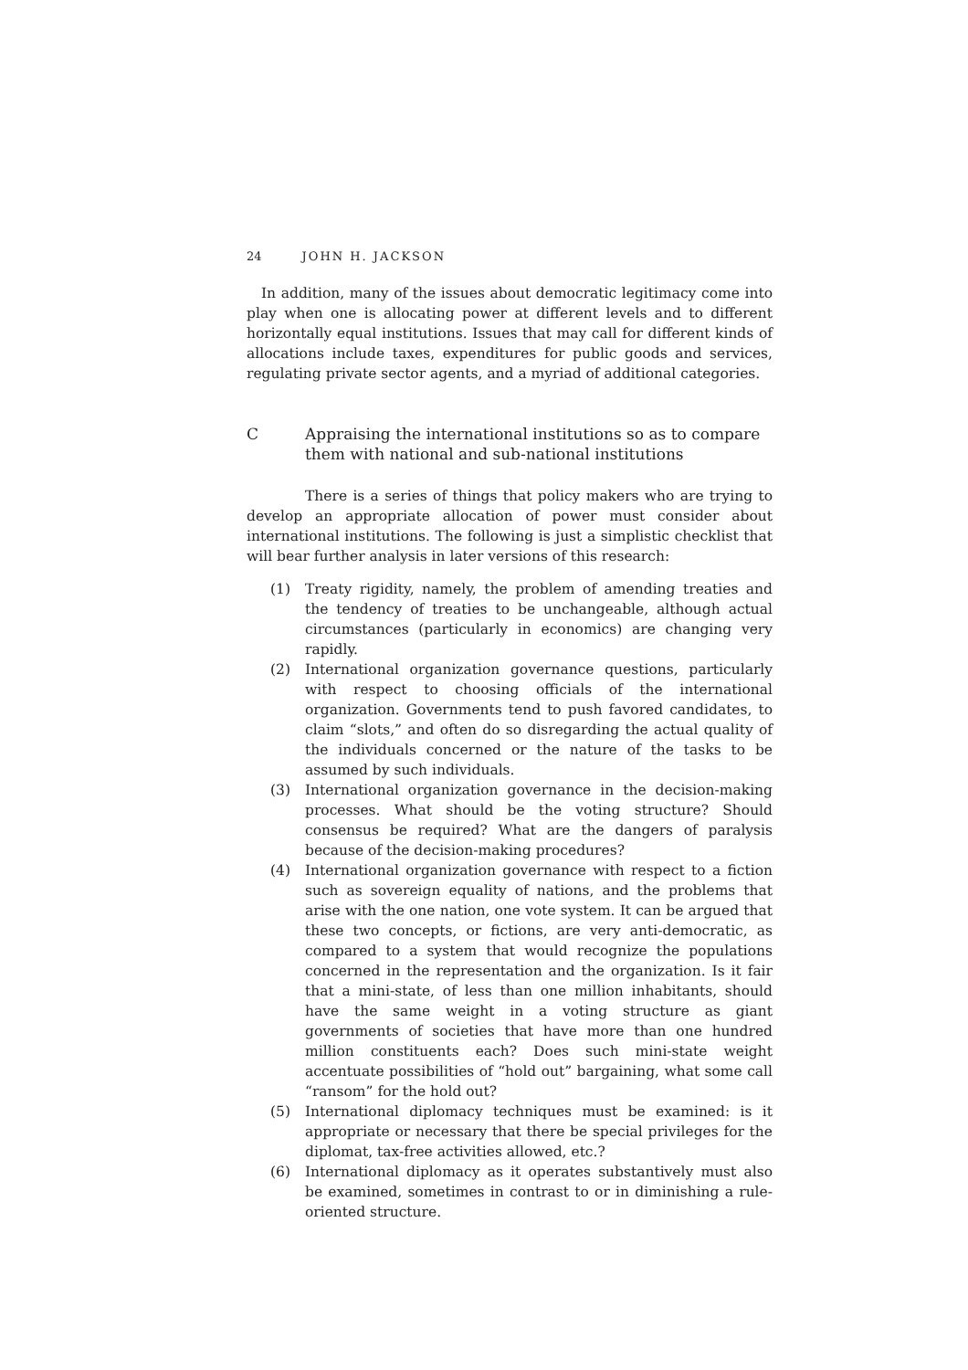24 JOHN H. JACKSON
In addition, many of the issues about democratic legitimacy come into play when one is allocating power at different levels and to different horizontally equal institutions. Issues that may call for different kinds of allocations include taxes, expenditures for public goods and services, regulating private sector agents, and a myriad of additional categories.
C Appraising the international institutions so as to compare them with national and sub-national institutions
There is a series of things that policy makers who are trying to develop an appropriate allocation of power must consider about international institutions. The following is just a simplistic checklist that will bear further analysis in later versions of this research:
(1) Treaty rigidity, namely, the problem of amending treaties and the tendency of treaties to be unchangeable, although actual circumstances (particularly in economics) are changing very rapidly.
(2) International organization governance questions, particularly with respect to choosing officials of the international organization. Governments tend to push favored candidates, to claim “slots,” and often do so disregarding the actual quality of the individuals concerned or the nature of the tasks to be assumed by such individuals.
(3) International organization governance in the decision-making processes. What should be the voting structure? Should consensus be required? What are the dangers of paralysis because of the decision-making procedures?
(4) International organization governance with respect to a fiction such as sovereign equality of nations, and the problems that arise with the one nation, one vote system. It can be argued that these two concepts, or fictions, are very anti-democratic, as compared to a system that would recognize the populations concerned in the representation and the organization. Is it fair that a mini-state, of less than one million inhabitants, should have the same weight in a voting structure as giant governments of societies that have more than one hundred million constituents each? Does such mini-state weight accentuate possibilities of “hold out” bargaining, what some call “ransom” for the hold out?
(5) International diplomacy techniques must be examined: is it appropriate or necessary that there be special privileges for the diplomat, tax-free activities allowed, etc.?
(6) International diplomacy as it operates substantively must also be examined, sometimes in contrast to or in diminishing a rule-oriented structure.